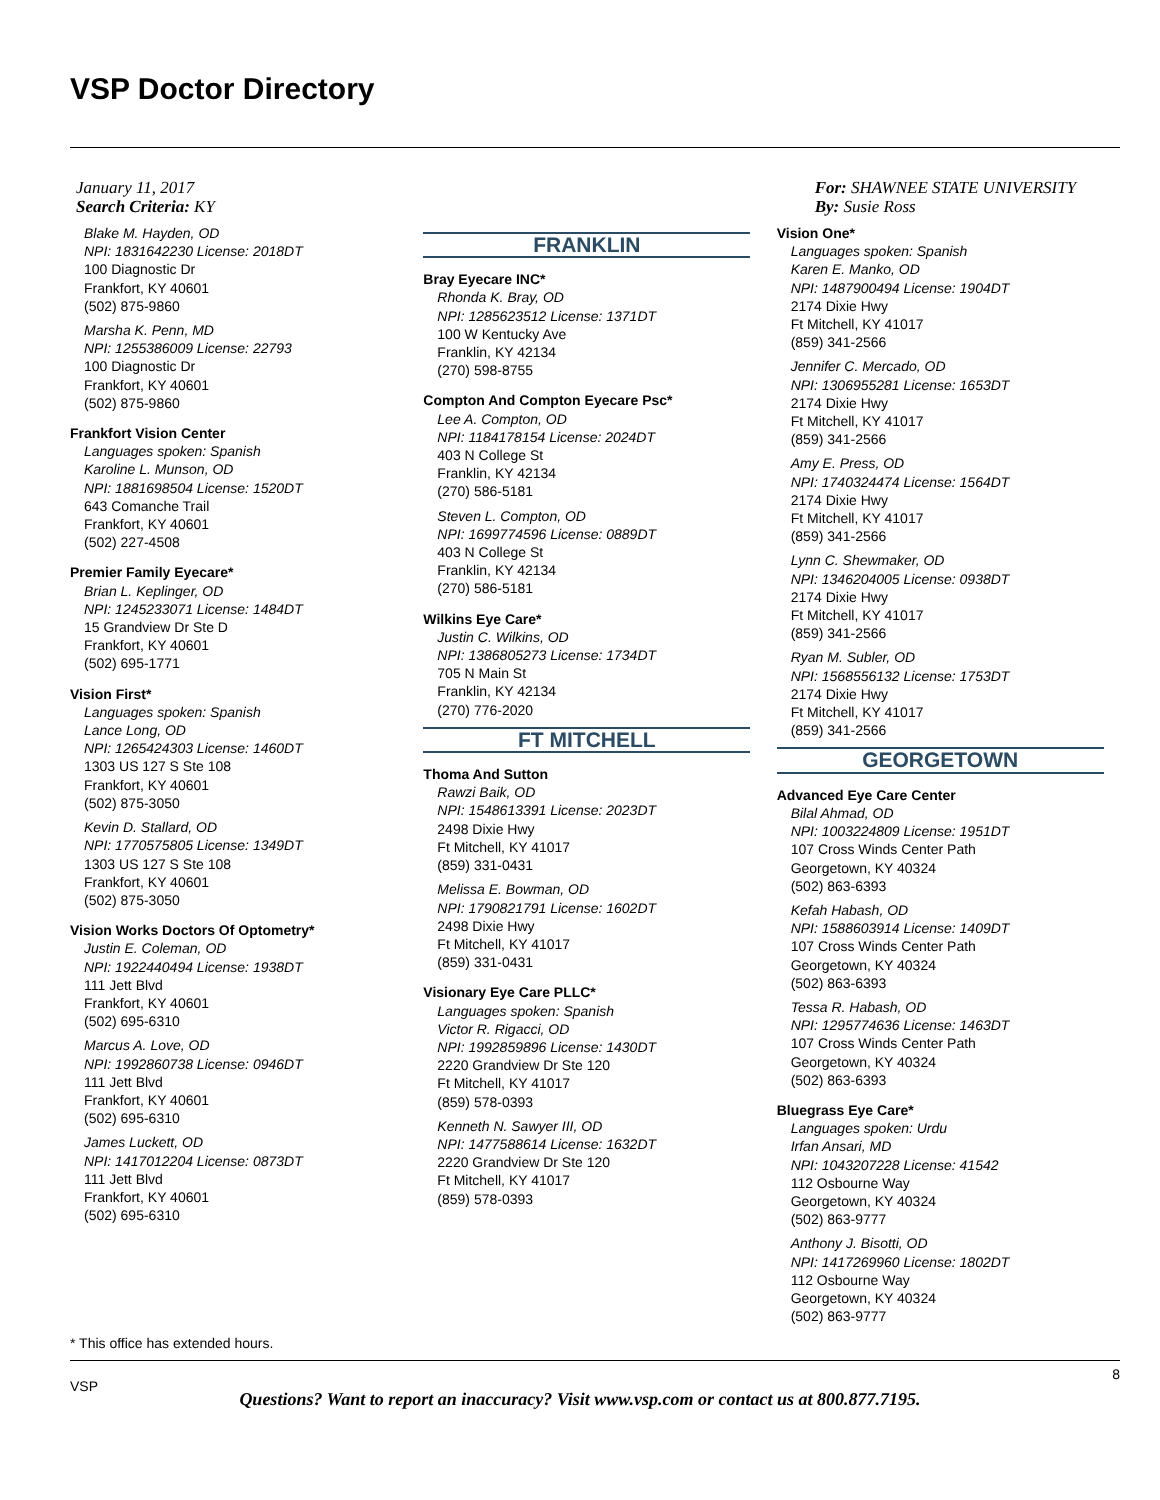VSP Doctor Directory
January 11, 2017
Search Criteria: KY
Blake M. Hayden, OD
NPI: 1831642230 License: 2018DT
100 Diagnostic Dr
Frankfort, KY 40601
(502) 875-9860
Marsha K. Penn, MD
NPI: 1255386009 License: 22793
100 Diagnostic Dr
Frankfort, KY 40601
(502) 875-9860
Frankfort Vision Center
Languages spoken: Spanish
Karoline L. Munson, OD
NPI: 1881698504 License: 1520DT
643 Comanche Trail
Frankfort, KY 40601
(502) 227-4508
Premier Family Eyecare*
Brian L. Keplinger, OD
NPI: 1245233071 License: 1484DT
15 Grandview Dr Ste D
Frankfort, KY 40601
(502) 695-1771
Vision First*
Languages spoken: Spanish
Lance Long, OD
NPI: 1265424303 License: 1460DT
1303 US 127 S Ste 108
Frankfort, KY 40601
(502) 875-3050
Kevin D. Stallard, OD
NPI: 1770575805 License: 1349DT
1303 US 127 S Ste 108
Frankfort, KY 40601
(502) 875-3050
Vision Works Doctors Of Optometry*
Justin E. Coleman, OD
NPI: 1922440494 License: 1938DT
111 Jett Blvd
Frankfort, KY 40601
(502) 695-6310
Marcus A. Love, OD
NPI: 1992860738 License: 0946DT
111 Jett Blvd
Frankfort, KY 40601
(502) 695-6310
James Luckett, OD
NPI: 1417012204 License: 0873DT
111 Jett Blvd
Frankfort, KY 40601
(502) 695-6310
FRANKLIN
Bray Eyecare INC*
Rhonda K. Bray, OD
NPI: 1285623512 License: 1371DT
100 W Kentucky Ave
Franklin, KY 42134
(270) 598-8755
Compton And Compton Eyecare Psc*
Lee A. Compton, OD
NPI: 1184178154 License: 2024DT
403 N College St
Franklin, KY 42134
(270) 586-5181
Steven L. Compton, OD
NPI: 1699774596 License: 0889DT
403 N College St
Franklin, KY 42134
(270) 586-5181
Wilkins Eye Care*
Justin C. Wilkins, OD
NPI: 1386805273 License: 1734DT
705 N Main St
Franklin, KY 42134
(270) 776-2020
FT MITCHELL
Thoma And Sutton
Rawzi Baik, OD
NPI: 1548613391 License: 2023DT
2498 Dixie Hwy
Ft Mitchell, KY 41017
(859) 331-0431
Melissa E. Bowman, OD
NPI: 1790821791 License: 1602DT
2498 Dixie Hwy
Ft Mitchell, KY 41017
(859) 331-0431
Visionary Eye Care PLLC*
Languages spoken: Spanish
Victor R. Rigacci, OD
NPI: 1992859896 License: 1430DT
2220 Grandview Dr Ste 120
Ft Mitchell, KY 41017
(859) 578-0393
Kenneth N. Sawyer III, OD
NPI: 1477588614 License: 1632DT
2220 Grandview Dr Ste 120
Ft Mitchell, KY 41017
(859) 578-0393
For: SHAWNEE STATE UNIVERSITY
By: Susie Ross
Vision One*
Languages spoken: Spanish
Karen E. Manko, OD
NPI: 1487900494 License: 1904DT
2174 Dixie Hwy
Ft Mitchell, KY 41017
(859) 341-2566
Jennifer C. Mercado, OD
NPI: 1306955281 License: 1653DT
2174 Dixie Hwy
Ft Mitchell, KY 41017
(859) 341-2566
Amy E. Press, OD
NPI: 1740324474 License: 1564DT
2174 Dixie Hwy
Ft Mitchell, KY 41017
(859) 341-2566
Lynn C. Shewmaker, OD
NPI: 1346204005 License: 0938DT
2174 Dixie Hwy
Ft Mitchell, KY 41017
(859) 341-2566
Ryan M. Subler, OD
NPI: 1568556132 License: 1753DT
2174 Dixie Hwy
Ft Mitchell, KY 41017
(859) 341-2566
GEORGETOWN
Advanced Eye Care Center
Bilal Ahmad, OD
NPI: 1003224809 License: 1951DT
107 Cross Winds Center Path
Georgetown, KY 40324
(502) 863-6393
Kefah Habash, OD
NPI: 1588603914 License: 1409DT
107 Cross Winds Center Path
Georgetown, KY 40324
(502) 863-6393
Tessa R. Habash, OD
NPI: 1295774636 License: 1463DT
107 Cross Winds Center Path
Georgetown, KY 40324
(502) 863-6393
Bluegrass Eye Care*
Languages spoken: Urdu
Irfan Ansari, MD
NPI: 1043207228 License: 41542
112 Osbourne Way
Georgetown, KY 40324
(502) 863-9777
Anthony J. Bisotti, OD
NPI: 1417269960 License: 1802DT
112 Osbourne Way
Georgetown, KY 40324
(502) 863-9777
* This office has extended hours.
VSP
8
Questions? Want to report an inaccuracy? Visit www.vsp.com or contact us at 800.877.7195.